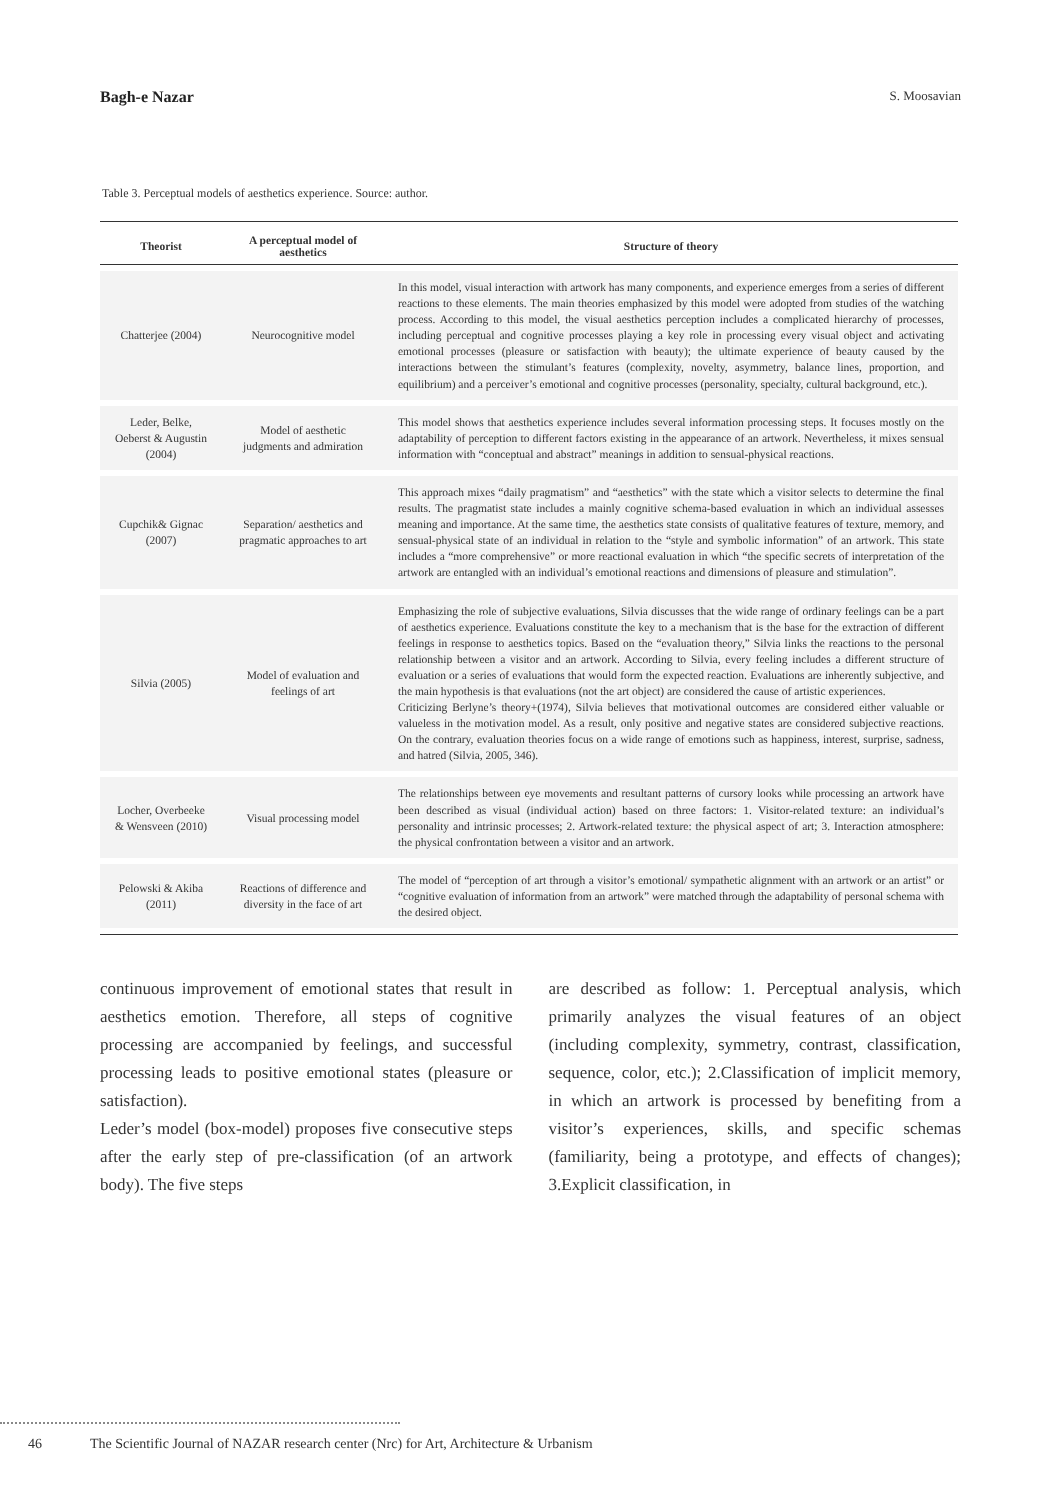Bagh-e Nazar S. Moosavian
Table 3. Perceptual models of aesthetics experience. Source: author.
| Theorist | A perceptual model of aesthetics | Structure of theory |
| --- | --- | --- |
| Chatterjee (2004) | Neurocognitive model | In this model, visual interaction with artwork has many components, and experience emerges from a series of different reactions to these elements. The main theories emphasized by this model were adopted from studies of the watching process. According to this model, the visual aesthetics perception includes a complicated hierarchy of processes, including perceptual and cognitive processes playing a key role in processing every visual object and activating emotional processes (pleasure or satisfaction with beauty); the ultimate experience of beauty caused by the interactions between the stimulant’s features (complexity, novelty, asymmetry, balance lines, proportion, and equilibrium) and a perceiver’s emotional and cognitive processes (personality, specialty, cultural background, etc.). |
| Leder, Belke, Oeberst & Augustin (2004) | Model of aesthetic judgments and admiration | This model shows that aesthetics experience includes several information processing steps. It focuses mostly on the adaptability of perception to different factors existing in the appearance of an artwork. Nevertheless, it mixes sensual information with “conceptual and abstract” meanings in addition to sensual-physical reactions. |
| Cupchik& Gignac (2007) | Separation/ aesthetics and pragmatic approaches to art | This approach mixes “daily pragmatism” and “aesthetics” with the state which a visitor selects to determine the final results. The pragmatist state includes a mainly cognitive schema-based evaluation in which an individual assesses meaning and importance. At the same time, the aesthetics state consists of qualitative features of texture, memory, and sensual-physical state of an individual in relation to the “style and symbolic information” of an artwork. This state includes a “more comprehensive” or more reactional evaluation in which “the specific secrets of interpretation of the artwork are entangled with an individual’s emotional reactions and dimensions of pleasure and stimulation”. |
| Silvia (2005) | Model of evaluation and feelings of art | Emphasizing the role of subjective evaluations, Silvia discusses that the wide range of ordinary feelings can be a part of aesthetics experience. Evaluations constitute the key to a mechanism that is the base for the extraction of different feelings in response to aesthetics topics. Based on the “evaluation theory,” Silvia links the reactions to the personal relationship between a visitor and an artwork. According to Silvia, every feeling includes a different structure of evaluation or a series of evaluations that would form the expected reaction. Evaluations are inherently subjective, and the main hypothesis is that evaluations (not the art object) are considered the cause of artistic experiences. Criticizing Berlyne’s theory+(1974), Silvia believes that motivational outcomes are considered either valuable or valueless in the motivation model. As a result, only positive and negative states are considered subjective reactions. On the contrary, evaluation theories focus on a wide range of emotions such as happiness, interest, surprise, sadness, and hatred (Silvia, 2005, 346). |
| Locher, Overbeeke & Wensveen (2010) | Visual processing model | The relationships between eye movements and resultant patterns of cursory looks while processing an artwork have been described as visual (individual action) based on three factors: 1. Visitor-related texture: an individual’s personality and intrinsic processes; 2. Artwork-related texture: the physical aspect of art; 3. Interaction atmosphere: the physical confrontation between a visitor and an artwork. |
| Pelowski & Akiba (2011) | Reactions of difference and diversity in the face of art | The model of “perception of art through a visitor’s emotional/ sympathetic alignment with an artwork or an artist” or “cognitive evaluation of information from an artwork” were matched through the adaptability of personal schema with the desired object. |
continuous improvement of emotional states that result in aesthetics emotion. Therefore, all steps of cognitive processing are accompanied by feelings, and successful processing leads to positive emotional states (pleasure or satisfaction).
Leder’s model (box-model) proposes five consecutive steps after the early step of pre-classification (of an artwork body). The five steps
are described as follow: 1. Perceptual analysis, which primarily analyzes the visual features of an object (including complexity, symmetry, contrast, classification, sequence, color, etc.); 2.Classification of implicit memory, in which an artwork is processed by benefiting from a visitor’s experiences, skills, and specific schemas (familiarity, being a prototype, and effects of changes); 3.Explicit classification, in
46 The Scientific Journal of NAZAR research center (Nrc) for Art, Architecture & Urbanism